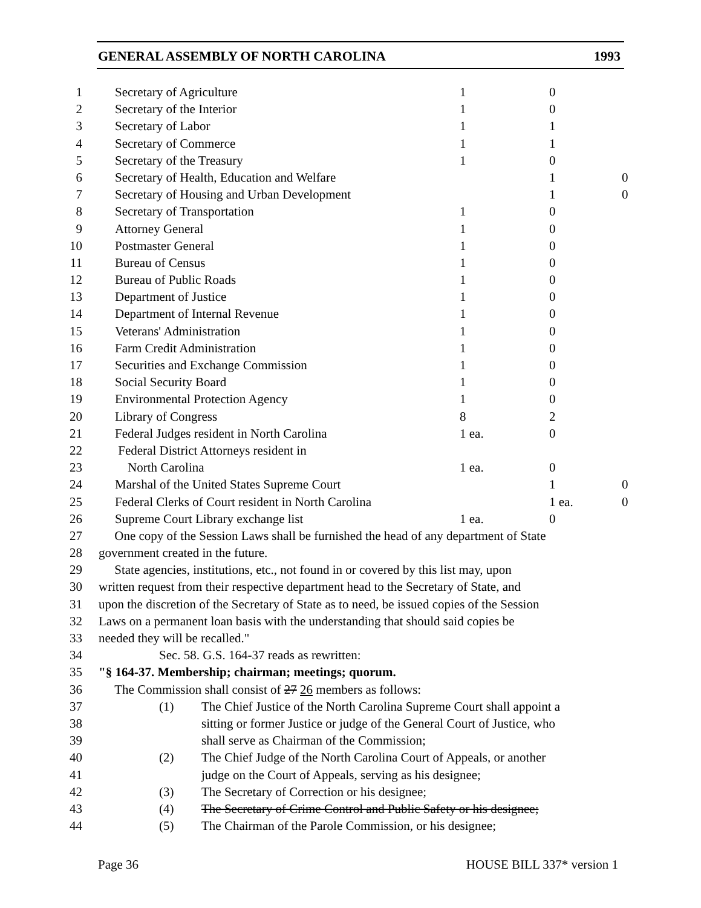GENERAL ASSEMBLY OF NORTH CAROLINA 1993
| 1 | Secretary of Agriculture | 1 | 0 | |
| 2 | Secretary of the Interior | 1 | 0 | |
| 3 | Secretary of Labor | 1 | 1 | |
| 4 | Secretary of Commerce | 1 | 1 | |
| 5 | Secretary of the Treasury | 1 | 0 | |
| 6 | Secretary of Health, Education and Welfare | | 1 | 0 |
| 7 | Secretary of Housing and Urban Development | | 1 | 0 |
| 8 | Secretary of Transportation | 1 | 0 | |
| 9 | Attorney General | 1 | 0 | |
| 10 | Postmaster General | 1 | 0 | |
| 11 | Bureau of Census | 1 | 0 | |
| 12 | Bureau of Public Roads | 1 | 0 | |
| 13 | Department of Justice | 1 | 0 | |
| 14 | Department of Internal Revenue | 1 | 0 | |
| 15 | Veterans' Administration | 1 | 0 | |
| 16 | Farm Credit Administration | 1 | 0 | |
| 17 | Securities and Exchange Commission | 1 | 0 | |
| 18 | Social Security Board | 1 | 0 | |
| 19 | Environmental Protection Agency | 1 | 0 | |
| 20 | Library of Congress | 8 | 2 | |
| 21 | Federal Judges resident in North Carolina | 1 ea. | 0 | |
| 22 | Federal District Attorneys resident in | | | |
| 23 | North Carolina | 1 ea. | 0 | |
| 24 | Marshal of the United States Supreme Court | | 1 | 0 |
| 25 | Federal Clerks of Court resident in North Carolina | | 1 ea. | 0 |
| 26 | Supreme Court Library exchange list | 1 ea. | 0 | |
| 27 | One copy of the Session Laws shall be furnished the head of any department of State | | | |
| 28 | government created in the future. | | | |
| 29 | State agencies, institutions, etc., not found in or covered by this list may, upon | | | |
| 30 | written request from their respective department head to the Secretary of State, and | | | |
| 31 | upon the discretion of the Secretary of State as to need, be issued copies of the Session | | | |
| 32 | Laws on a permanent loan basis with the understanding that should said copies be | | | |
| 33 | needed they will be recalled." | | | |
| 34 | Sec. 58. G.S. 164-37 reads as rewritten: | | | |
| 35 | "§ 164-37. Membership; chairman; meetings; quorum. | | | |
| 36 | The Commission shall consist of 27 26 members as follows: | | | |
| 37 | (1) The Chief Justice of the North Carolina Supreme Court shall appoint a | | | |
| 38 | sitting or former Justice or judge of the General Court of Justice, who | | | |
| 39 | shall serve as Chairman of the Commission; | | | |
| 40 | (2) The Chief Judge of the North Carolina Court of Appeals, or another | | | |
| 41 | judge on the Court of Appeals, serving as his designee; | | | |
| 42 | (3) The Secretary of Correction or his designee; | | | |
| 43 | (4) The Secretary of Crime Control and Public Safety or his designee; | | | |
| 44 | (5) The Chairman of the Parole Commission, or his designee; | | | |
Page 36 HOUSE BILL 337* version 1